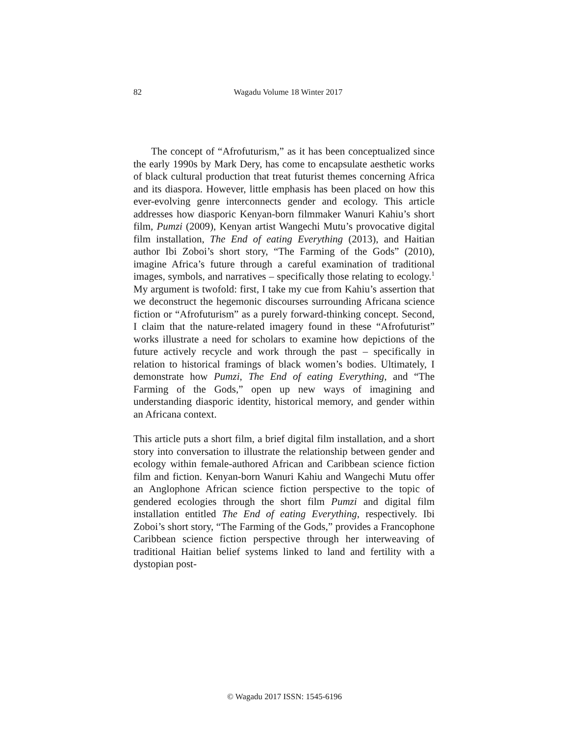82
Wagadu Volume 18 Winter 2017
The concept of “Afrofuturism,” as it has been conceptualized since the early 1990s by Mark Dery, has come to encapsulate aesthetic works of black cultural production that treat futurist themes concerning Africa and its diaspora. However, little emphasis has been placed on how this ever-evolving genre interconnects gender and ecology. This article addresses how diasporic Kenyan-born filmmaker Wanuri Kahiu’s short film, Pumzi (2009), Kenyan artist Wangechi Mutu’s provocative digital film installation, The End of eating Everything (2013), and Haitian author Ibi Zoboi’s short story, “The Farming of the Gods” (2010), imagine Africa’s future through a careful examination of traditional images, symbols, and narratives – specifically those relating to ecology.<sup>1</sup> My argument is twofold: first, I take my cue from Kahiu’s assertion that we deconstruct the hegemonic discourses surrounding Africana science fiction or “Afrofuturism” as a purely forward-thinking concept. Second, I claim that the nature-related imagery found in these “Afrofuturist” works illustrate a need for scholars to examine how depictions of the future actively recycle and work through the past – specifically in relation to historical framings of black women’s bodies. Ultimately, I demonstrate how Pumzi, The End of eating Everything, and “The Farming of the Gods,” open up new ways of imagining and understanding diasporic identity, historical memory, and gender within an Africana context.
This article puts a short film, a brief digital film installation, and a short story into conversation to illustrate the relationship between gender and ecology within female-authored African and Caribbean science fiction film and fiction. Kenyan-born Wanuri Kahiu and Wangechi Mutu offer an Anglophone African science fiction perspective to the topic of gendered ecologies through the short film Pumzi and digital film installation entitled The End of eating Everything, respectively. Ibi Zoboi’s short story, “The Farming of the Gods,” provides a Francophone Caribbean science fiction perspective through her interweaving of traditional Haitian belief systems linked to land and fertility with a dystopian post-
© Wagadu 2017 ISSN: 1545-6196